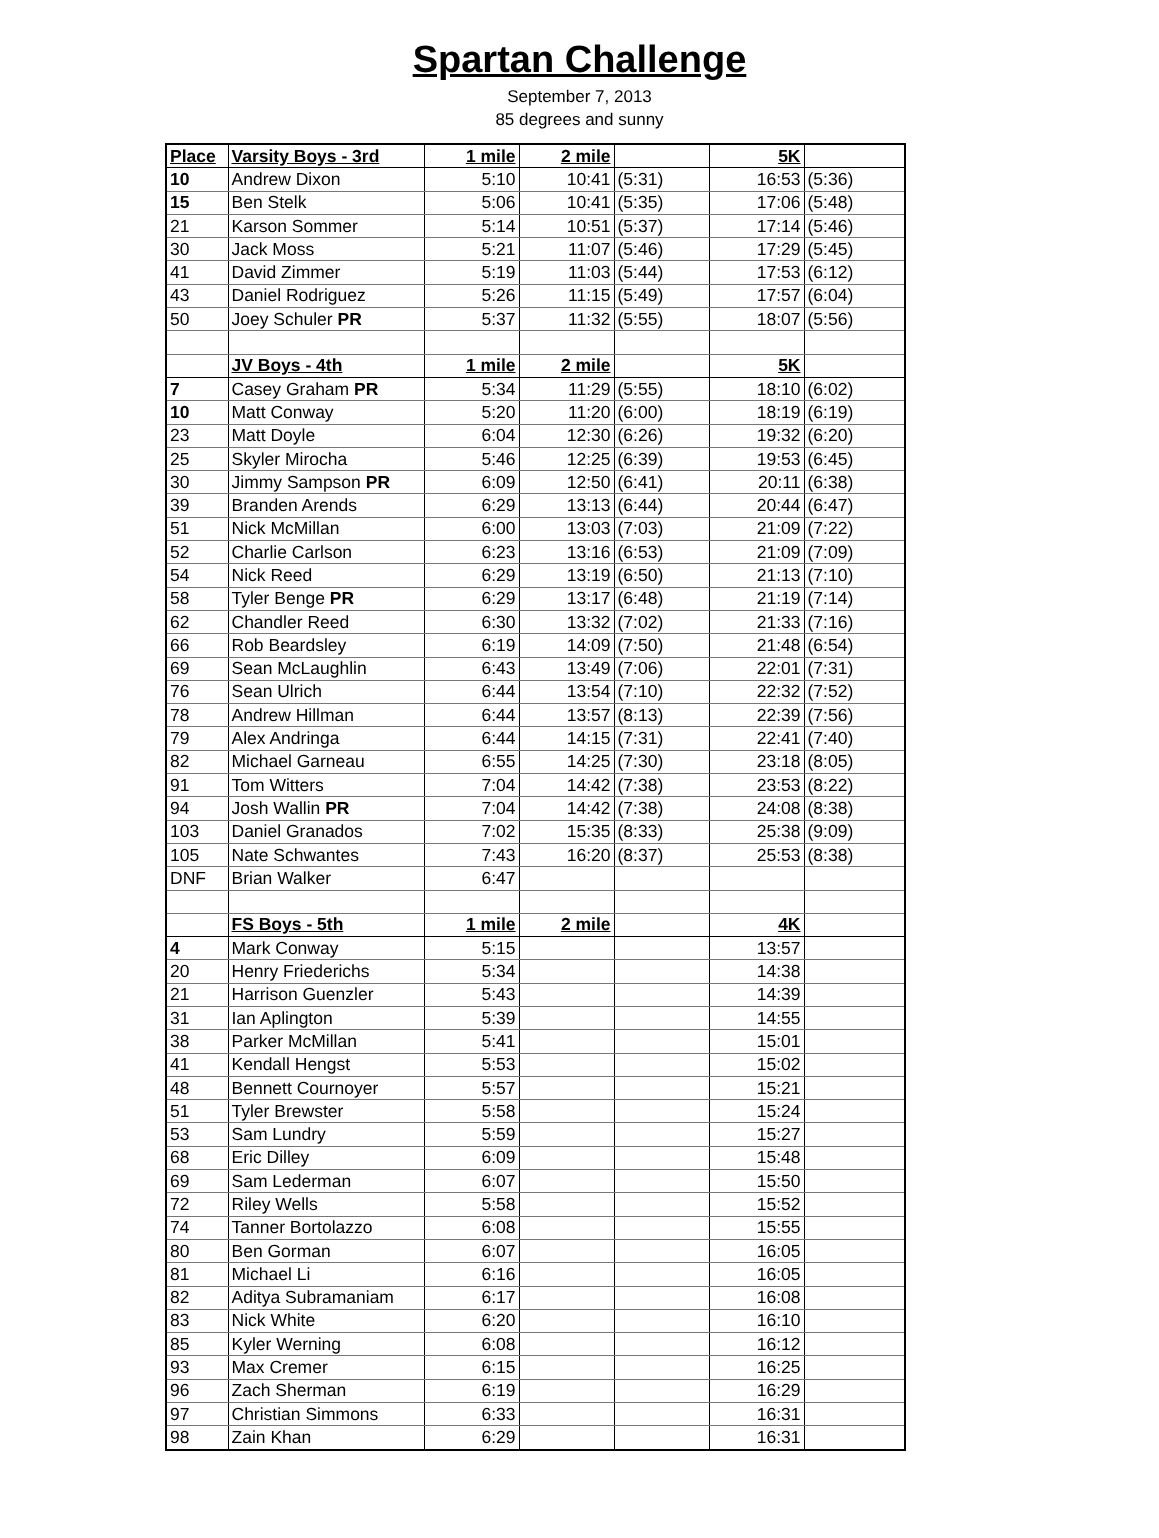Spartan Challenge
September 7, 2013
85 degrees and sunny
| Place | Varsity Boys - 3rd | 1 mile | 2 mile | | 5K | |
| --- | --- | --- | --- | --- | --- | --- |
| 10 | Andrew Dixon | 5:10 | 10:41 | (5:31) | 16:53 | (5:36) |
| 15 | Ben Stelk | 5:06 | 10:41 | (5:35) | 17:06 | (5:48) |
| 21 | Karson Sommer | 5:14 | 10:51 | (5:37) | 17:14 | (5:46) |
| 30 | Jack Moss | 5:21 | 11:07 | (5:46) | 17:29 | (5:45) |
| 41 | David Zimmer | 5:19 | 11:03 | (5:44) | 17:53 | (6:12) |
| 43 | Daniel Rodriguez | 5:26 | 11:15 | (5:49) | 17:57 | (6:04) |
| 50 | Joey Schuler PR | 5:37 | 11:32 | (5:55) | 18:07 | (5:56) |
| | JV Boys - 4th | 1 mile | 2 mile | | 5K | |
| 7 | Casey Graham PR | 5:34 | 11:29 | (5:55) | 18:10 | (6:02) |
| 10 | Matt Conway | 5:20 | 11:20 | (6:00) | 18:19 | (6:19) |
| 23 | Matt Doyle | 6:04 | 12:30 | (6:26) | 19:32 | (6:20) |
| 25 | Skyler Mirocha | 5:46 | 12:25 | (6:39) | 19:53 | (6:45) |
| 30 | Jimmy Sampson PR | 6:09 | 12:50 | (6:41) | 20:11 | (6:38) |
| 39 | Branden Arends | 6:29 | 13:13 | (6:44) | 20:44 | (6:47) |
| 51 | Nick McMillan | 6:00 | 13:03 | (7:03) | 21:09 | (7:22) |
| 52 | Charlie Carlson | 6:23 | 13:16 | (6:53) | 21:09 | (7:09) |
| 54 | Nick Reed | 6:29 | 13:19 | (6:50) | 21:13 | (7:10) |
| 58 | Tyler Benge PR | 6:29 | 13:17 | (6:48) | 21:19 | (7:14) |
| 62 | Chandler Reed | 6:30 | 13:32 | (7:02) | 21:33 | (7:16) |
| 66 | Rob Beardsley | 6:19 | 14:09 | (7:50) | 21:48 | (6:54) |
| 69 | Sean McLaughlin | 6:43 | 13:49 | (7:06) | 22:01 | (7:31) |
| 76 | Sean Ulrich | 6:44 | 13:54 | (7:10) | 22:32 | (7:52) |
| 78 | Andrew Hillman | 6:44 | 13:57 | (8:13) | 22:39 | (7:56) |
| 79 | Alex Andringa | 6:44 | 14:15 | (7:31) | 22:41 | (7:40) |
| 82 | Michael Garneau | 6:55 | 14:25 | (7:30) | 23:18 | (8:05) |
| 91 | Tom Witters | 7:04 | 14:42 | (7:38) | 23:53 | (8:22) |
| 94 | Josh Wallin PR | 7:04 | 14:42 | (7:38) | 24:08 | (8:38) |
| 103 | Daniel Granados | 7:02 | 15:35 | (8:33) | 25:38 | (9:09) |
| 105 | Nate Schwantes | 7:43 | 16:20 | (8:37) | 25:53 | (8:38) |
| DNF | Brian Walker | 6:47 | | | | |
| | FS Boys - 5th | 1 mile | 2 mile | | 4K | |
| 4 | Mark Conway | 5:15 | | | 13:57 | |
| 20 | Henry Friederichs | 5:34 | | | 14:38 | |
| 21 | Harrison Guenzler | 5:43 | | | 14:39 | |
| 31 | Ian Aplington | 5:39 | | | 14:55 | |
| 38 | Parker McMillan | 5:41 | | | 15:01 | |
| 41 | Kendall Hengst | 5:53 | | | 15:02 | |
| 48 | Bennett Cournoyer | 5:57 | | | 15:21 | |
| 51 | Tyler Brewster | 5:58 | | | 15:24 | |
| 53 | Sam Lundry | 5:59 | | | 15:27 | |
| 68 | Eric Dilley | 6:09 | | | 15:48 | |
| 69 | Sam Lederman | 6:07 | | | 15:50 | |
| 72 | Riley Wells | 5:58 | | | 15:52 | |
| 74 | Tanner Bortolazzo | 6:08 | | | 15:55 | |
| 80 | Ben Gorman | 6:07 | | | 16:05 | |
| 81 | Michael Li | 6:16 | | | 16:05 | |
| 82 | Aditya Subramaniam | 6:17 | | | 16:08 | |
| 83 | Nick White | 6:20 | | | 16:10 | |
| 85 | Kyler Werning | 6:08 | | | 16:12 | |
| 93 | Max Cremer | 6:15 | | | 16:25 | |
| 96 | Zach Sherman | 6:19 | | | 16:29 | |
| 97 | Christian Simmons | 6:33 | | | 16:31 | |
| 98 | Zain Khan | 6:29 | | | 16:31 | |